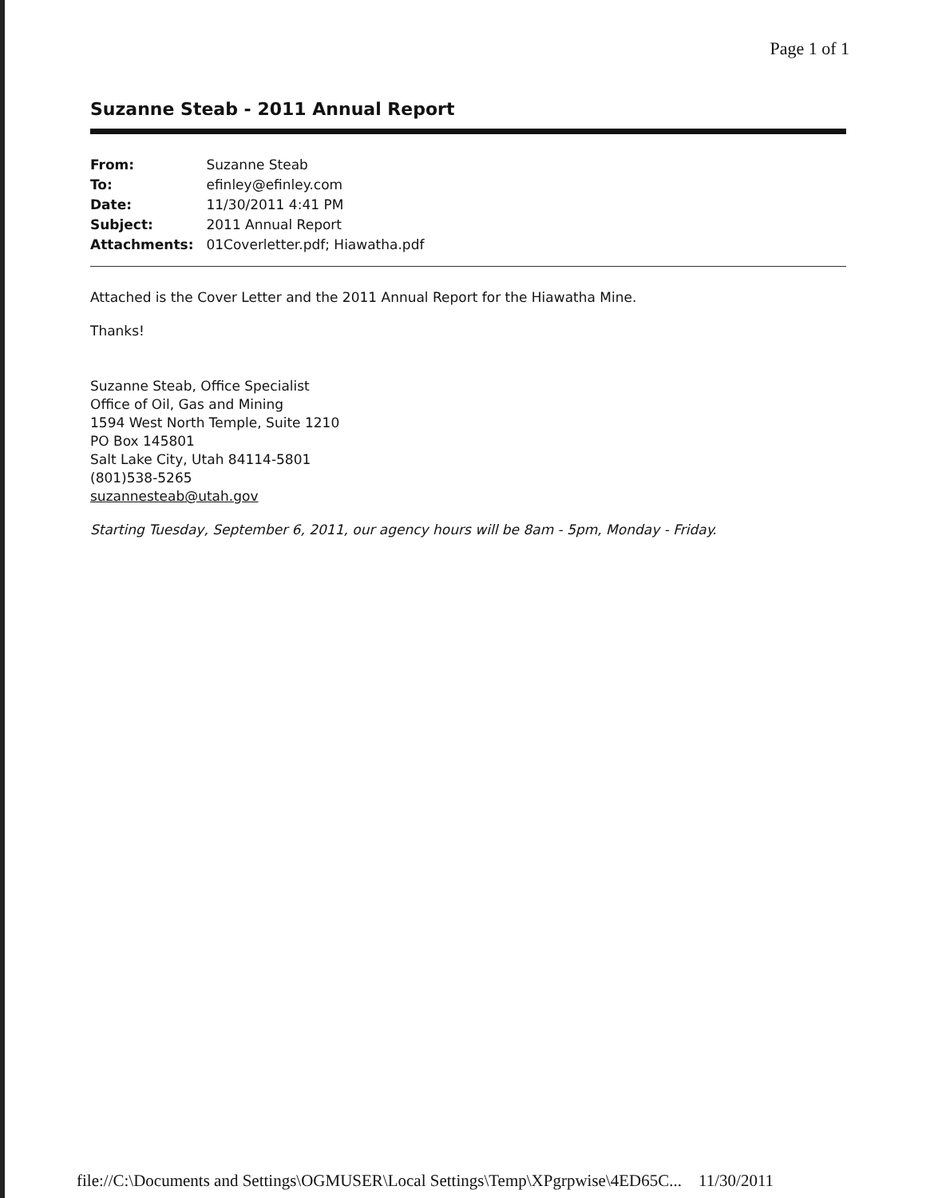Page 1 of 1
Suzanne Steab - 2011 Annual Report
| From: | Suzanne Steab |
| To: | efinley@efinley.com |
| Date: | 11/30/2011 4:41 PM |
| Subject: | 2011 Annual Report |
| Attachments: | 01Coverletter.pdf; Hiawatha.pdf |
Attached is the Cover Letter and the 2011 Annual Report for the Hiawatha Mine.
Thanks!
Suzanne Steab, Office Specialist
Office of Oil, Gas and Mining
1594 West North Temple, Suite 1210
PO Box 145801
Salt Lake City, Utah 84114-5801
(801)538-5265
suzannesteab@utah.gov
Starting Tuesday, September 6, 2011, our agency hours will be 8am - 5pm, Monday - Friday.
file://C:\Documents and Settings\OGMUSER\Local Settings\Temp\XPgrpwise\4ED65C... 11/30/2011